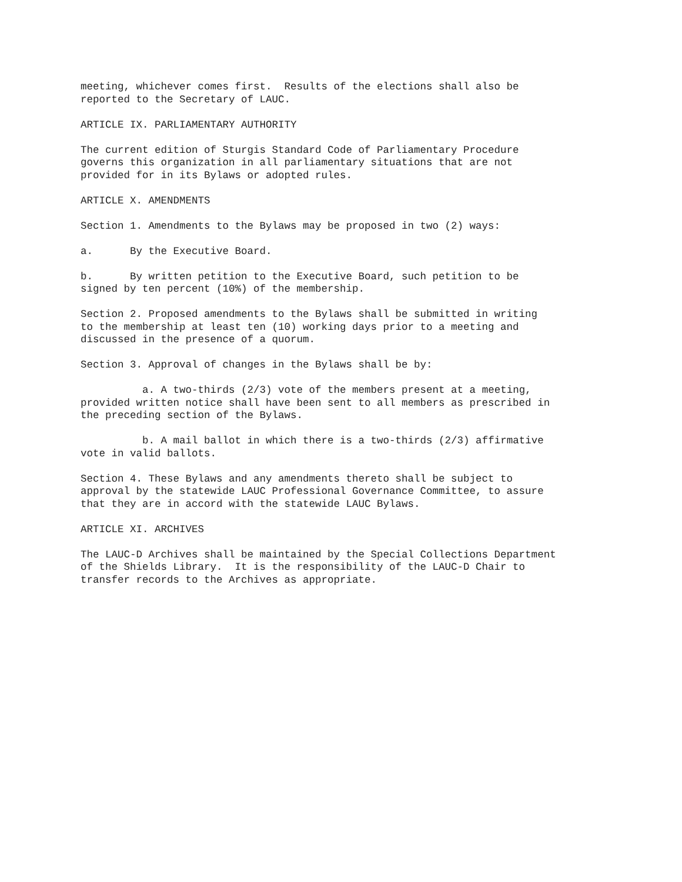meeting, whichever comes first. Results of the elections shall also be reported to the Secretary of LAUC.
ARTICLE IX. PARLIAMENTARY AUTHORITY
The current edition of Sturgis Standard Code of Parliamentary Procedure governs this organization in all parliamentary situations that are not provided for in its Bylaws or adopted rules.
ARTICLE X. AMENDMENTS
Section 1. Amendments to the Bylaws may be proposed in two (2) ways:
a. By the Executive Board.
b. By written petition to the Executive Board, such petition to be signed by ten percent (10%) of the membership.
Section 2. Proposed amendments to the Bylaws shall be submitted in writing to the membership at least ten (10) working days prior to a meeting and discussed in the presence of a quorum.
Section 3. Approval of changes in the Bylaws shall be by:
a. A two-thirds (2/3) vote of the members present at a meeting, provided written notice shall have been sent to all members as prescribed in the preceding section of the Bylaws.
b. A mail ballot in which there is a two-thirds (2/3) affirmative vote in valid ballots.
Section 4. These Bylaws and any amendments thereto shall be subject to approval by the statewide LAUC Professional Governance Committee, to assure that they are in accord with the statewide LAUC Bylaws.
ARTICLE XI. ARCHIVES
The LAUC-D Archives shall be maintained by the Special Collections Department of the Shields Library. It is the responsibility of the LAUC-D Chair to transfer records to the Archives as appropriate.